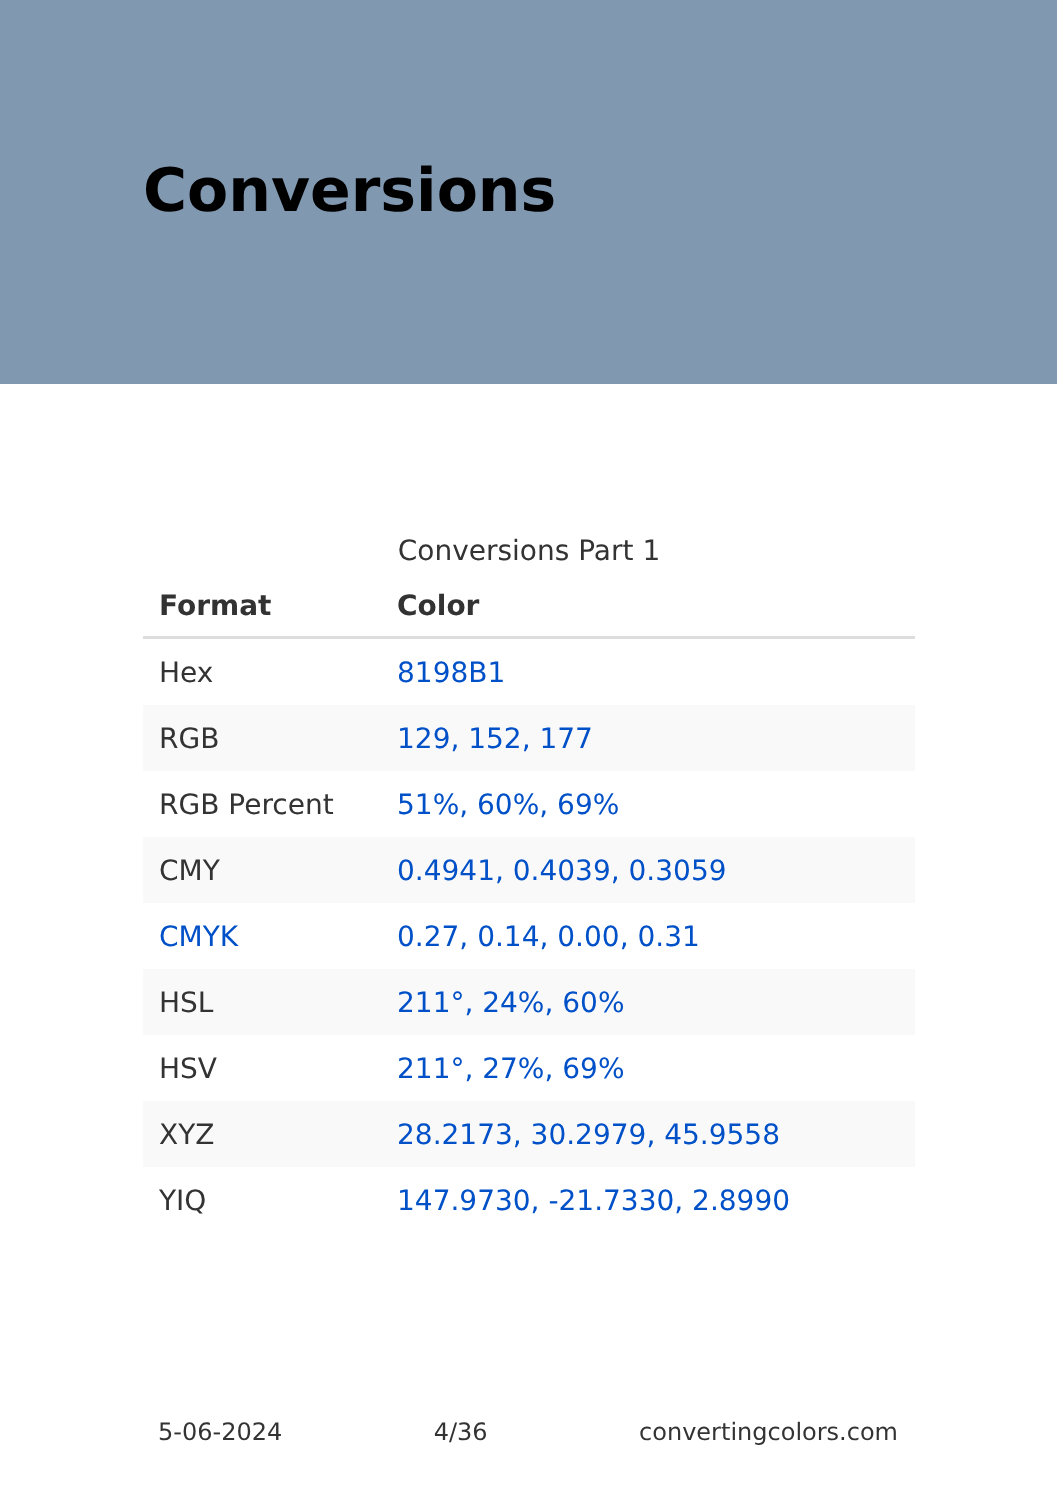Conversions
Conversions Part 1
| Format | Color |
| --- | --- |
| Hex | 8198B1 |
| RGB | 129, 152, 177 |
| RGB Percent | 51%, 60%, 69% |
| CMY | 0.4941, 0.4039, 0.3059 |
| CMYK | 0.27, 0.14, 0.00, 0.31 |
| HSL | 211°, 24%, 60% |
| HSV | 211°, 27%, 69% |
| XYZ | 28.2173, 30.2979, 45.9558 |
| YIQ | 147.9730, -21.7330, 2.8990 |
5-06-2024 4/36 convertingcolors.com